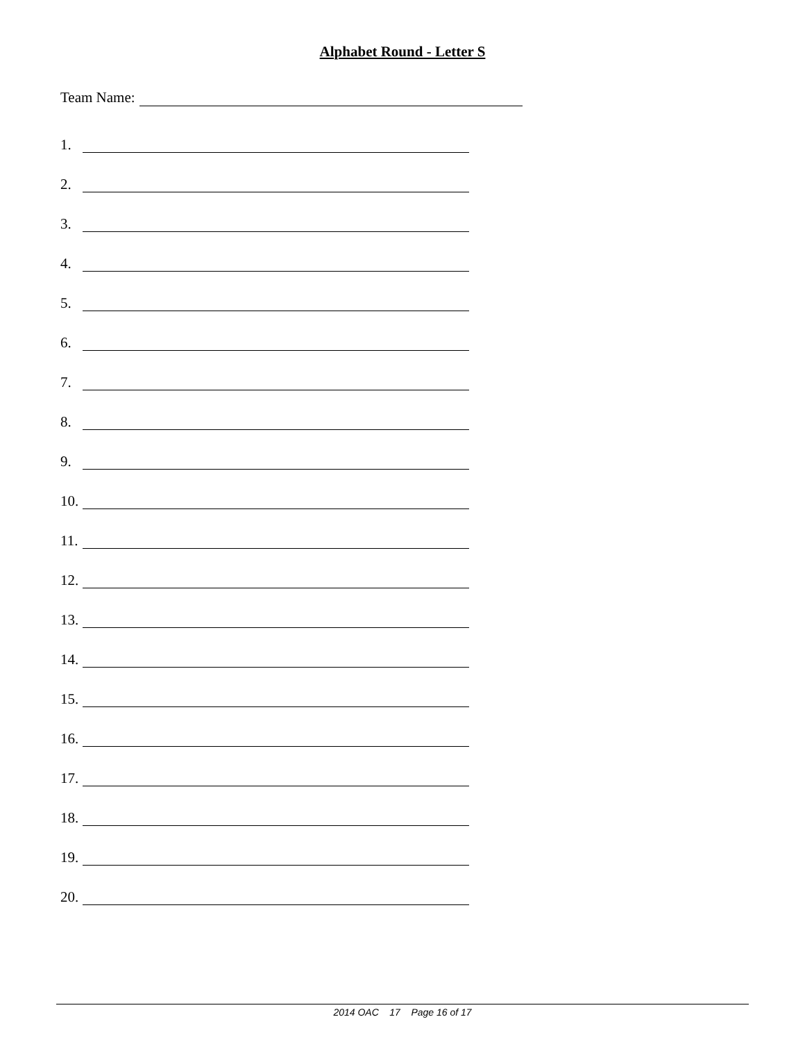Alphabet Round - Letter S
Team Name:
1.
2.
3.
4.
5.
6.
7.
8.
9.
10.
11.
12.
13.
14.
15.
16.
17.
18.
19.
20.
2014 OAC 17 Page 16 of 17